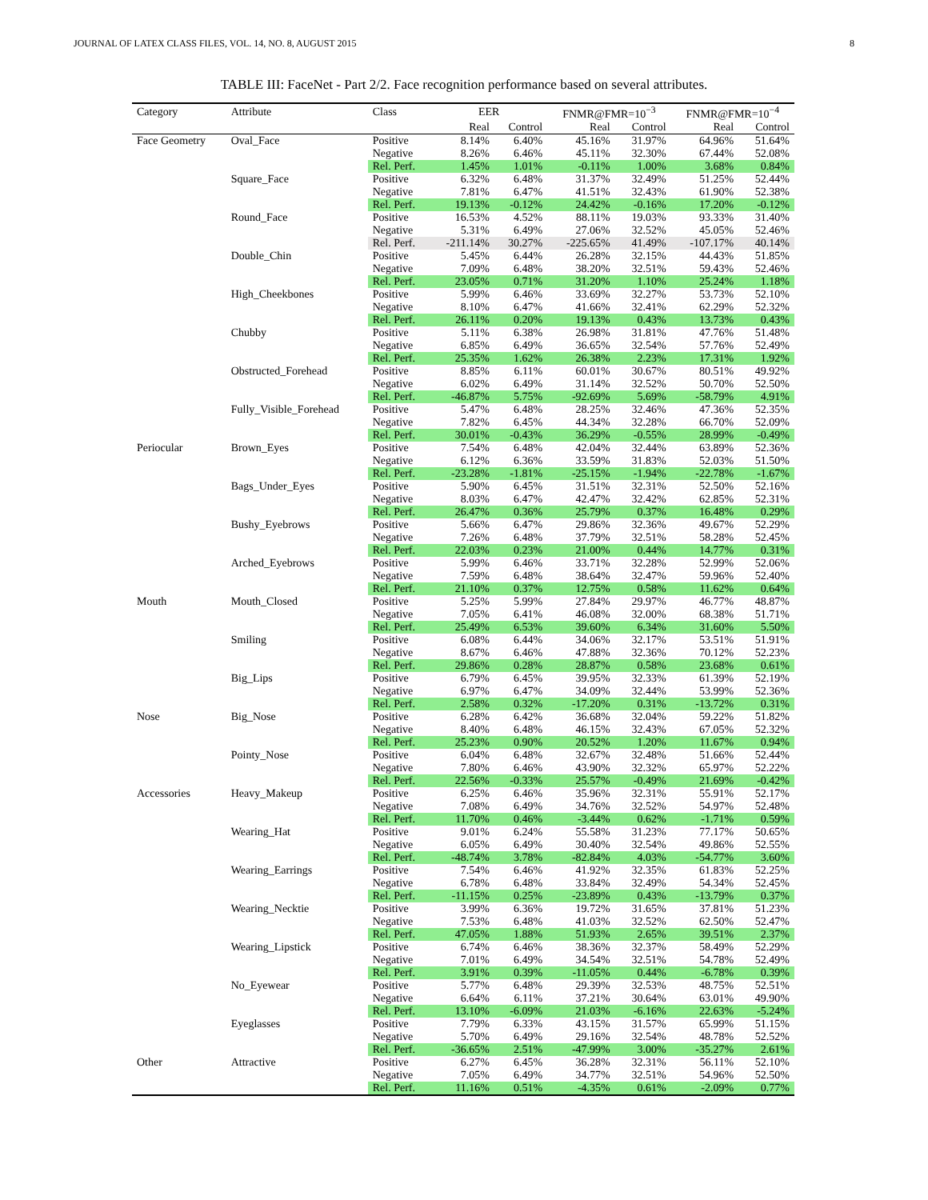JOURNAL OF LATEX CLASS FILES, VOL. 14, NO. 8, AUGUST 2015 8
TABLE III: FaceNet - Part 2/2. Face recognition performance based on several attributes.
| Category | Attribute | Class | EER | | FNMR@FMR=10<sup>−3</sup> | | FNMR@FMR=10<sup>−4</sup> | |
| --- | --- | --- | --- | --- | --- | --- | --- | --- |
| | | | Real | Control | Real | Control | Real | Control |
| Face Geometry | Oval_Face | Positive | 8.14% | 6.40% | 45.16% | 31.97% | 64.96% | 51.64% |
| | | Negative | 8.26% | 6.46% | 45.11% | 32.30% | 67.44% | 52.08% |
| | | Rel. Perf. | 1.45% | 1.01% | -0.11% | 1.00% | 3.68% | 0.84% |
| | Square_Face | Positive | 6.32% | 6.48% | 31.37% | 32.49% | 51.25% | 52.44% |
| | | Negative | 7.81% | 6.47% | 41.51% | 32.43% | 61.90% | 52.38% |
| | | Rel. Perf. | 19.13% | -0.12% | 24.42% | -0.16% | 17.20% | -0.12% |
| | Round_Face | Positive | 16.53% | 4.52% | 88.11% | 19.03% | 93.33% | 31.40% |
| | | Negative | 5.31% | 6.49% | 27.06% | 32.52% | 45.05% | 52.46% |
| | | Rel. Perf. | -211.14% | 30.27% | -225.65% | 41.49% | -107.17% | 40.14% |
| | Double_Chin | Positive | 5.45% | 6.44% | 26.28% | 32.15% | 44.43% | 51.85% |
| | | Negative | 7.09% | 6.48% | 38.20% | 32.51% | 59.43% | 52.46% |
| | | Rel. Perf. | 23.05% | 0.71% | 31.20% | 1.10% | 25.24% | 1.18% |
| | High_Cheekbones | Positive | 5.99% | 6.46% | 33.69% | 32.27% | 53.73% | 52.10% |
| | | Negative | 8.10% | 6.47% | 41.66% | 32.41% | 62.29% | 52.32% |
| | | Rel. Perf. | 26.11% | 0.20% | 19.13% | 0.43% | 13.73% | 0.43% |
| | Chubby | Positive | 5.11% | 6.38% | 26.98% | 31.81% | 47.76% | 51.48% |
| | | Negative | 6.85% | 6.49% | 36.65% | 32.54% | 57.76% | 52.49% |
| | | Rel. Perf. | 25.35% | 1.62% | 26.38% | 2.23% | 17.31% | 1.92% |
| | Obstructed_Forehead | Positive | 8.85% | 6.11% | 60.01% | 30.67% | 80.51% | 49.92% |
| | | Negative | 6.02% | 6.49% | 31.14% | 32.52% | 50.70% | 52.50% |
| | | Rel. Perf. | -46.87% | 5.75% | -92.69% | 5.69% | -58.79% | 4.91% |
| | Fully_Visible_Forehead | Positive | 5.47% | 6.48% | 28.25% | 32.46% | 47.36% | 52.35% |
| | | Negative | 7.82% | 6.45% | 44.34% | 32.28% | 66.70% | 52.09% |
| | | Rel. Perf. | 30.01% | -0.43% | 36.29% | -0.55% | 28.99% | -0.49% |
| Periocular | Brown_Eyes | Positive | 7.54% | 6.48% | 42.04% | 32.44% | 63.89% | 52.36% |
| | | Negative | 6.12% | 6.36% | 33.59% | 31.83% | 52.03% | 51.50% |
| | | Rel. Perf. | -23.28% | -1.81% | -25.15% | -1.94% | -22.78% | -1.67% |
| | Bags_Under_Eyes | Positive | 5.90% | 6.45% | 31.51% | 32.31% | 52.50% | 52.16% |
| | | Negative | 8.03% | 6.47% | 42.47% | 32.42% | 62.85% | 52.31% |
| | | Rel. Perf. | 26.47% | 0.36% | 25.79% | 0.37% | 16.48% | 0.29% |
| | Bushy_Eyebrows | Positive | 5.66% | 6.47% | 29.86% | 32.36% | 49.67% | 52.29% |
| | | Negative | 7.26% | 6.48% | 37.79% | 32.51% | 58.28% | 52.45% |
| | | Rel. Perf. | 22.03% | 0.23% | 21.00% | 0.44% | 14.77% | 0.31% |
| | Arched_Eyebrows | Positive | 5.99% | 6.46% | 33.71% | 32.28% | 52.99% | 52.06% |
| | | Negative | 7.59% | 6.48% | 38.64% | 32.47% | 59.96% | 52.40% |
| | | Rel. Perf. | 21.10% | 0.37% | 12.75% | 0.58% | 11.62% | 0.64% |
| Mouth | Mouth_Closed | Positive | 5.25% | 5.99% | 27.84% | 29.97% | 46.77% | 48.87% |
| | | Negative | 7.05% | 6.41% | 46.08% | 32.00% | 68.38% | 51.71% |
| | | Rel. Perf. | 25.49% | 6.53% | 39.60% | 6.34% | 31.60% | 5.50% |
| | Smiling | Positive | 6.08% | 6.44% | 34.06% | 32.17% | 53.51% | 51.91% |
| | | Negative | 8.67% | 6.46% | 47.88% | 32.36% | 70.12% | 52.23% |
| | | Rel. Perf. | 29.86% | 0.28% | 28.87% | 0.58% | 23.68% | 0.61% |
| | Big_Lips | Positive | 6.79% | 6.45% | 39.95% | 32.33% | 61.39% | 52.19% |
| | | Negative | 6.97% | 6.47% | 34.09% | 32.44% | 53.99% | 52.36% |
| | | Rel. Perf. | 2.58% | 0.32% | -17.20% | 0.31% | -13.72% | 0.31% |
| Nose | Big_Nose | Positive | 6.28% | 6.42% | 36.68% | 32.04% | 59.22% | 51.82% |
| | | Negative | 8.40% | 6.48% | 46.15% | 32.43% | 67.05% | 52.32% |
| | | Rel. Perf. | 25.23% | 0.90% | 20.52% | 1.20% | 11.67% | 0.94% |
| | Pointy_Nose | Positive | 6.04% | 6.48% | 32.67% | 32.48% | 51.66% | 52.44% |
| | | Negative | 7.80% | 6.46% | 43.90% | 32.32% | 65.97% | 52.22% |
| | | Rel. Perf. | 22.56% | -0.33% | 25.57% | -0.49% | 21.69% | -0.42% |
| Accessories | Heavy_Makeup | Positive | 6.25% | 6.46% | 35.96% | 32.31% | 55.91% | 52.17% |
| | | Negative | 7.08% | 6.49% | 34.76% | 32.52% | 54.97% | 52.48% |
| | | Rel. Perf. | 11.70% | 0.46% | -3.44% | 0.62% | -1.71% | 0.59% |
| | Wearing_Hat | Positive | 9.01% | 6.24% | 55.58% | 31.23% | 77.17% | 50.65% |
| | | Negative | 6.05% | 6.49% | 30.40% | 32.54% | 49.86% | 52.55% |
| | | Rel. Perf. | -48.74% | 3.78% | -82.84% | 4.03% | -54.77% | 3.60% |
| | Wearing_Earrings | Positive | 7.54% | 6.46% | 41.92% | 32.35% | 61.83% | 52.25% |
| | | Negative | 6.78% | 6.48% | 33.84% | 32.49% | 54.34% | 52.45% |
| | | Rel. Perf. | -11.15% | 0.25% | -23.89% | 0.43% | -13.79% | 0.37% |
| | Wearing_Necktie | Positive | 3.99% | 6.36% | 19.72% | 31.65% | 37.81% | 51.23% |
| | | Negative | 7.53% | 6.48% | 41.03% | 32.52% | 62.50% | 52.47% |
| | | Rel. Perf. | 47.05% | 1.88% | 51.93% | 2.65% | 39.51% | 2.37% |
| | Wearing_Lipstick | Positive | 6.74% | 6.46% | 38.36% | 32.37% | 58.49% | 52.29% |
| | | Negative | 7.01% | 6.49% | 34.54% | 32.51% | 54.78% | 52.49% |
| | | Rel. Perf. | 3.91% | 0.39% | -11.05% | 0.44% | -6.78% | 0.39% |
| | No_Eyewear | Positive | 5.77% | 6.48% | 29.39% | 32.53% | 48.75% | 52.51% |
| | | Negative | 6.64% | 6.11% | 37.21% | 30.64% | 63.01% | 49.90% |
| | | Rel. Perf. | 13.10% | -6.09% | 21.03% | -6.16% | 22.63% | -5.24% |
| | Eyeglasses | Positive | 7.79% | 6.33% | 43.15% | 31.57% | 65.99% | 51.15% |
| | | Negative | 5.70% | 6.49% | 29.16% | 32.54% | 48.78% | 52.52% |
| | | Rel. Perf. | -36.65% | 2.51% | -47.99% | 3.00% | -35.27% | 2.61% |
| Other | Attractive | Positive | 6.27% | 6.45% | 36.28% | 32.31% | 56.11% | 52.10% |
| | | Negative | 7.05% | 6.49% | 34.77% | 32.51% | 54.96% | 52.50% |
| | | Rel. Perf. | 11.16% | 0.51% | -4.35% | 0.61% | -2.09% | 0.77% |